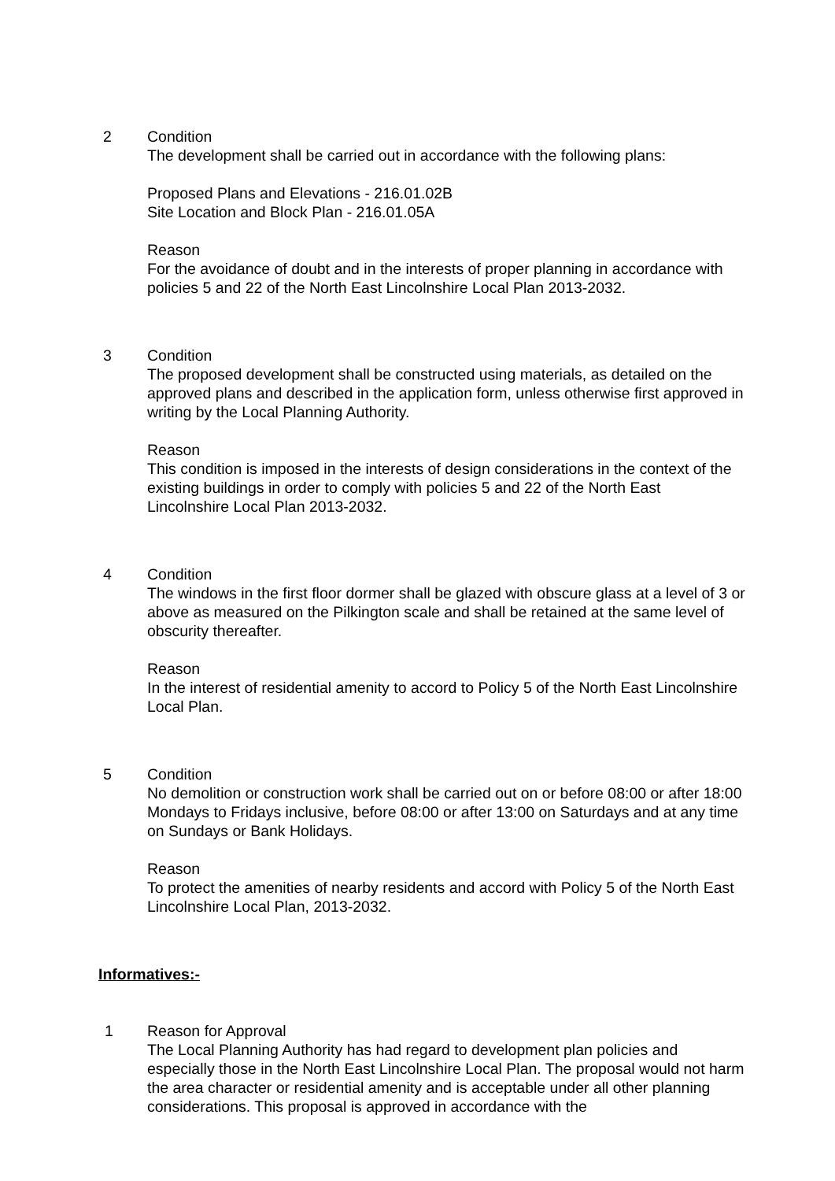2 Condition
The development shall be carried out in accordance with the following plans:
Proposed Plans and Elevations - 216.01.02B
Site Location and Block Plan - 216.01.05A
Reason
For the avoidance of doubt and in the interests of proper planning in accordance with policies 5 and 22 of the North East Lincolnshire Local Plan 2013-2032.
3 Condition
The proposed development shall be constructed using materials, as detailed on the approved plans and described in the application form, unless otherwise first approved in writing by the Local Planning Authority.
Reason
This condition is imposed in the interests of design considerations in the context of the existing buildings in order to comply with policies 5 and 22 of the North East Lincolnshire Local Plan 2013-2032.
4 Condition
The windows in the first floor dormer shall be glazed with obscure glass at a level of 3 or above as measured on the Pilkington scale and shall be retained at the same level of obscurity thereafter.
Reason
In the interest of residential amenity to accord to Policy 5 of the North East Lincolnshire Local Plan.
5 Condition
No demolition or construction work shall be carried out on or before 08:00 or after 18:00 Mondays to Fridays inclusive, before 08:00 or after 13:00 on Saturdays and at any time on Sundays or Bank Holidays.
Reason
To protect the amenities of nearby residents and accord with Policy 5 of the North East Lincolnshire Local Plan, 2013-2032.
Informatives:-
1 Reason for Approval
The Local Planning Authority has had regard to development plan policies and especially those in the North East Lincolnshire Local Plan. The proposal would not harm the area character or residential amenity and is acceptable under all other planning considerations. This proposal is approved in accordance with the